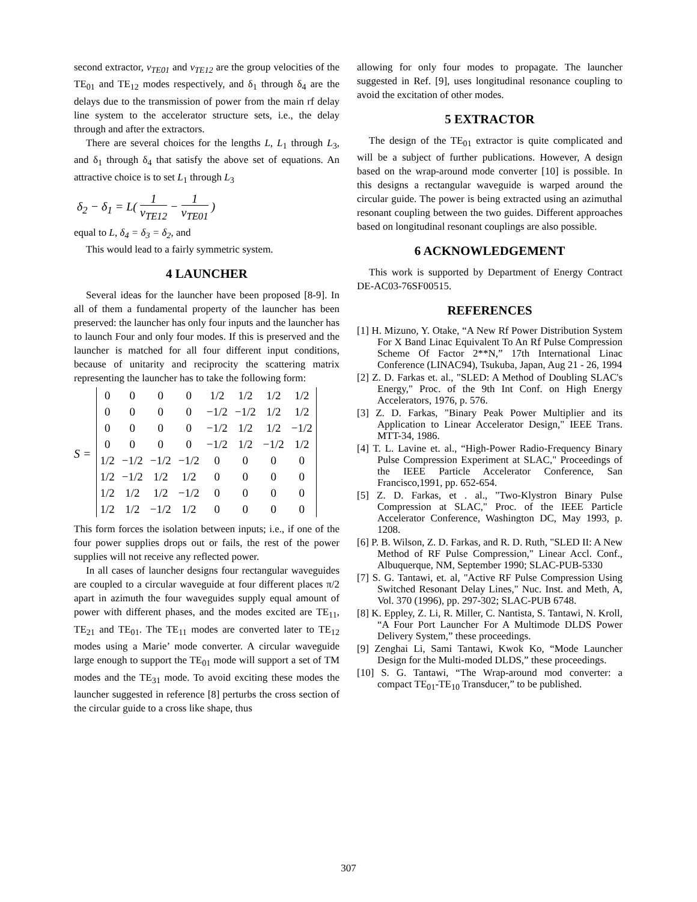second extractor, v<sub>TE01</sub> and v<sub>TE12</sub> are the group velocities of the TE<sub>01</sub> and TE<sub>12</sub> modes respectively, and δ<sub>1</sub> through δ<sub>4</sub> are the delays due to the transmission of power from the main rf delay line system to the accelerator structure sets, i.e., the delay through and after the extractors.
There are several choices for the lengths L, L<sub>1</sub> through L<sub>3</sub>, and δ<sub>1</sub> through δ<sub>4</sub> that satisfy the above set of equations. An attractive choice is to set L<sub>1</sub> through L<sub>3</sub>
δ<sub>2</sub> − δ<sub>1</sub> = L( 1 v<sub>TE12</sub> − 1 v<sub>TE01</sub> )
equal to L, δ<sub>4</sub> = δ<sub>3</sub> = δ<sub>2</sub>, and
This would lead to a fairly symmetric system.
4 LAUNCHER
Several ideas for the launcher have been proposed [8-9]. In all of them a fundamental property of the launcher has been preserved: the launcher has only four inputs and the launcher has to launch Four and only four modes. If this is preserved and the launcher is matched for all four different input conditions, because of unitarity and reciprocity the scattering matrix representing the launcher has to take the following form:
S =
| 0 | 0 | 0 | 0 | 1/2 | 1/2 | 1/2 | 1/2 |
| 0 | 0 | 0 | 0 | −1/2 | −1/2 | 1/2 | 1/2 |
| 0 | 0 | 0 | 0 | −1/2 | 1/2 | 1/2 | −1/2 |
| 0 | 0 | 0 | 0 | −1/2 | 1/2 | −1/2 | 1/2 |
| 1/2 | −1/2 | −1/2 | −1/2 | 0 | 0 | 0 | 0 |
| 1/2 | −1/2 | 1/2 | 1/2 | 0 | 0 | 0 | 0 |
| 1/2 | 1/2 | 1/2 | −1/2 | 0 | 0 | 0 | 0 |
| 1/2 | 1/2 | −1/2 | 1/2 | 0 | 0 | 0 | 0 |
This form forces the isolation between inputs; i.e., if one of the four power supplies drops out or fails, the rest of the power supplies will not receive any reflected power.
In all cases of launcher designs four rectangular waveguides are coupled to a circular waveguide at four different places π/2 apart in azimuth the four waveguides supply equal amount of power with different phases, and the modes excited are TE<sub>11</sub>, TE<sub>21</sub> and TE<sub>01</sub>. The TE<sub>11</sub> modes are converted later to TE<sub>12</sub> modes using a Marie’ mode converter. A circular waveguide large enough to support the TE<sub>01</sub> mode will support a set of TM modes and the TE<sub>31</sub> mode. To avoid exciting these modes the launcher suggested in reference [8] perturbs the cross section of the circular guide to a cross like shape, thus
allowing for only four modes to propagate. The launcher suggested in Ref. [9], uses longitudinal resonance coupling to avoid the excitation of other modes.
5 EXTRACTOR
The design of the TE<sub>01</sub> extractor is quite complicated and will be a subject of further publications. However, A design based on the wrap-around mode converter [10] is possible. In this designs a rectangular waveguide is warped around the circular guide. The power is being extracted using an azimuthal resonant coupling between the two guides. Different approaches based on longitudinal resonant couplings are also possible.
6 ACKNOWLEDGEMENT
This work is supported by Department of Energy Contract DE-AC03-76SF00515.
REFERENCES
[1] H. Mizuno, Y. Otake, “A New Rf Power Distribution System For X Band Linac Equivalent To An Rf Pulse Compression Scheme Of Factor 2**N,” 17th International Linac Conference (LINAC94), Tsukuba, Japan, Aug 21 - 26, 1994
[2] Z. D. Farkas et. al., "SLED: A Method of Doubling SLAC's Energy," Proc. of the 9th Int Conf. on High Energy Accelerators, 1976, p. 576.
[3] Z. D. Farkas, "Binary Peak Power Multiplier and its Application to Linear Accelerator Design," IEEE Trans. MTT-34, 1986.
[4] T. L. Lavine et. al., “High-Power Radio-Frequency Binary Pulse Compression Experiment at SLAC," Proceedings of the IEEE Particle Accelerator Conference, San Francisco,1991, pp. 652-654.
[5] Z. D. Farkas, et . al., "Two-Klystron Binary Pulse Compression at SLAC," Proc. of the IEEE Particle Accelerator Conference, Washington DC, May 1993, p. 1208.
[6] P. B. Wilson, Z. D. Farkas, and R. D. Ruth, "SLED II: A New Method of RF Pulse Compression," Linear Accl. Conf., Albuquerque, NM, September 1990; SLAC-PUB-5330
[7] S. G. Tantawi, et. al, "Active RF Pulse Compression Using Switched Resonant Delay Lines," Nuc. Inst. and Meth, A, Vol. 370 (1996), pp. 297-302; SLAC-PUB 6748.
[8] K. Eppley, Z. Li, R. Miller, C. Nantista, S. Tantawi, N. Kroll, “A Four Port Launcher For A Multimode DLDS Power Delivery System,” these proceedings.
[9] Zenghai Li, Sami Tantawi, Kwok Ko, “Mode Launcher Design for the Multi-moded DLDS,” these proceedings.
[10] S. G. Tantawi, “The Wrap-around mod converter: a compact TE<sub>01</sub>-TE<sub>10</sub> Transducer,” to be published.
307